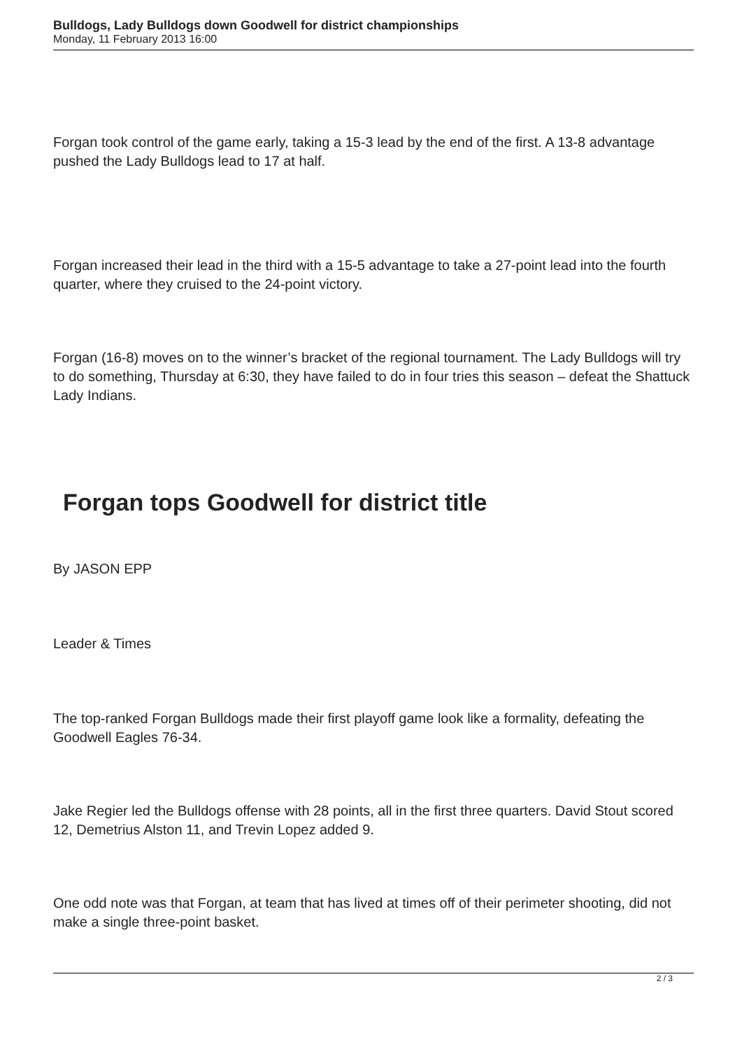Bulldogs, Lady Bulldogs down Goodwell for district championships
Monday, 11 February 2013 16:00
Forgan took control of the game early, taking a 15-3 lead by the end of the first. A 13-8 advantage pushed the Lady Bulldogs lead to 17 at half.
Forgan increased their lead in the third with a 15-5 advantage to take a 27-point lead into the fourth quarter, where they cruised to the 24-point victory.
Forgan (16-8) moves on to the winner’s bracket of the regional tournament. The Lady Bulldogs will try to do something, Thursday at 6:30, they have failed to do in four tries this season – defeat the Shattuck Lady Indians.
Forgan tops Goodwell for district title
By JASON EPP
Leader & Times
The top-ranked Forgan Bulldogs made their first playoff game look like a formality, defeating the Goodwell Eagles 76-34.
Jake Regier led the Bulldogs offense with 28 points, all in the first three quarters. David Stout scored 12, Demetrius Alston 11, and Trevin Lopez added 9.
One odd note was that Forgan, at team that has lived at times off of their perimeter shooting, did not make a single three-point basket.
2 / 3